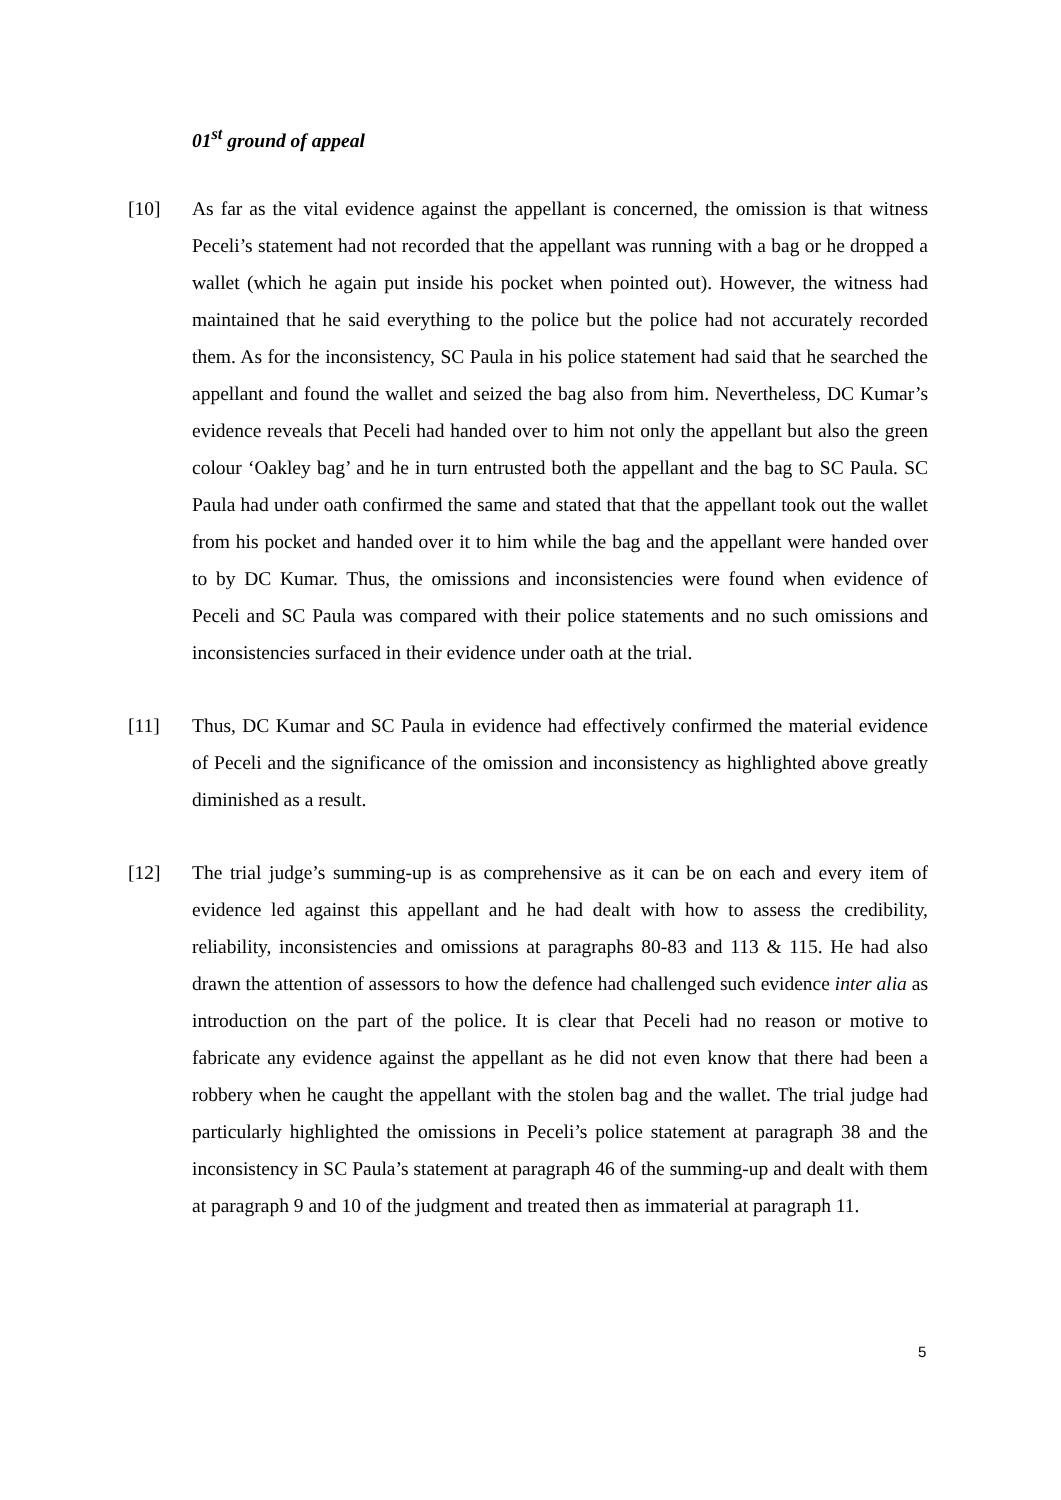01<sup>st</sup> ground of appeal
[10] As far as the vital evidence against the appellant is concerned, the omission is that witness Peceli’s statement had not recorded that the appellant was running with a bag or he dropped a wallet (which he again put inside his pocket when pointed out). However, the witness had maintained that he said everything to the police but the police had not accurately recorded them. As for the inconsistency, SC Paula in his police statement had said that he searched the appellant and found the wallet and seized the bag also from him. Nevertheless, DC Kumar’s evidence reveals that Peceli had handed over to him not only the appellant but also the green colour ‘Oakley bag’ and he in turn entrusted both the appellant and the bag to SC Paula. SC Paula had under oath confirmed the same and stated that that the appellant took out the wallet from his pocket and handed over it to him while the bag and the appellant were handed over to by DC Kumar. Thus, the omissions and inconsistencies were found when evidence of Peceli and SC Paula was compared with their police statements and no such omissions and inconsistencies surfaced in their evidence under oath at the trial.
[11] Thus, DC Kumar and SC Paula in evidence had effectively confirmed the material evidence of Peceli and the significance of the omission and inconsistency as highlighted above greatly diminished as a result.
[12] The trial judge’s summing-up is as comprehensive as it can be on each and every item of evidence led against this appellant and he had dealt with how to assess the credibility, reliability, inconsistencies and omissions at paragraphs 80-83 and 113 & 115. He had also drawn the attention of assessors to how the defence had challenged such evidence inter alia as introduction on the part of the police. It is clear that Peceli had no reason or motive to fabricate any evidence against the appellant as he did not even know that there had been a robbery when he caught the appellant with the stolen bag and the wallet. The trial judge had particularly highlighted the omissions in Peceli’s police statement at paragraph 38 and the inconsistency in SC Paula’s statement at paragraph 46 of the summing-up and dealt with them at paragraph 9 and 10 of the judgment and treated then as immaterial at paragraph 11.
5